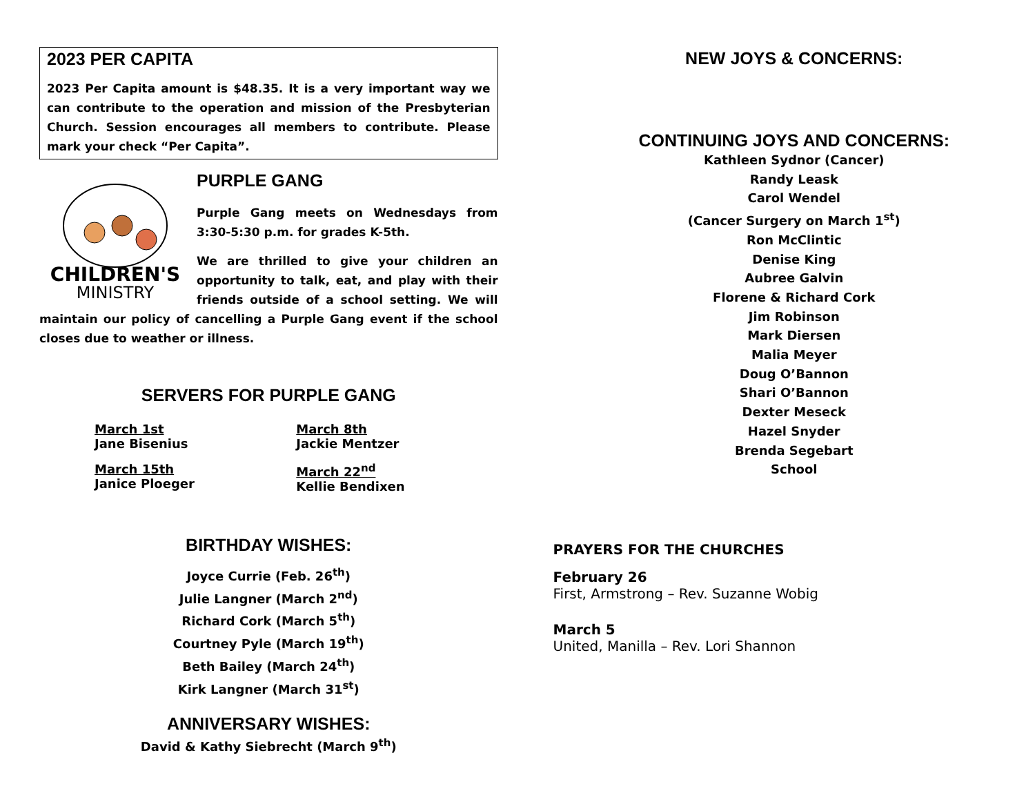2023 PER CAPITA
2023 Per Capita amount is $48.35. It is a very important way we can contribute to the operation and mission of the Presbyterian Church. Session encourages all members to contribute. Please mark your check “Per Capita”.
CHILDREN'S
MINISTRY
PURPLE GANG
Purple Gang meets on Wednesdays from 3:30-5:30 p.m. for grades K-5th.
We are thrilled to give your children an opportunity to talk, eat, and play with their friends outside of a school setting. We will maintain our policy of cancelling a Purple Gang event if the school closes due to weather or illness.
SERVERS FOR PURPLE GANG
March 1st
Jane Bisenius
March 8th
Jackie Mentzer
March 15th
Janice Ploeger
March 22<sup>nd</sup>
Kellie Bendixen
BIRTHDAY WISHES:
Joyce Currie (Feb. 26<sup>th</sup>)
Julie Langner (March 2<sup>nd</sup>)
Richard Cork (March 5<sup>th</sup>)
Courtney Pyle (March 19<sup>th</sup>)
Beth Bailey (March 24<sup>th</sup>)
Kirk Langner (March 31<sup>st</sup>)
ANNIVERSARY WISHES:
David & Kathy Siebrecht (March 9<sup>th</sup>)
NEW JOYS & CONCERNS:
CONTINUING JOYS AND CONCERNS:
Kathleen Sydnor (Cancer)
Randy Leask
Carol Wendel
(Cancer Surgery on March 1<sup>st</sup>)
Ron McClintic
Denise King
Aubree Galvin
Florene & Richard Cork
Jim Robinson
Mark Diersen
Malia Meyer
Doug O’Bannon
Shari O’Bannon
Dexter Meseck
Hazel Snyder
Brenda Segebart
School
PRAYERS FOR THE CHURCHES
February 26
First, Armstrong – Rev. Suzanne Wobig
March 5
United, Manilla – Rev. Lori Shannon